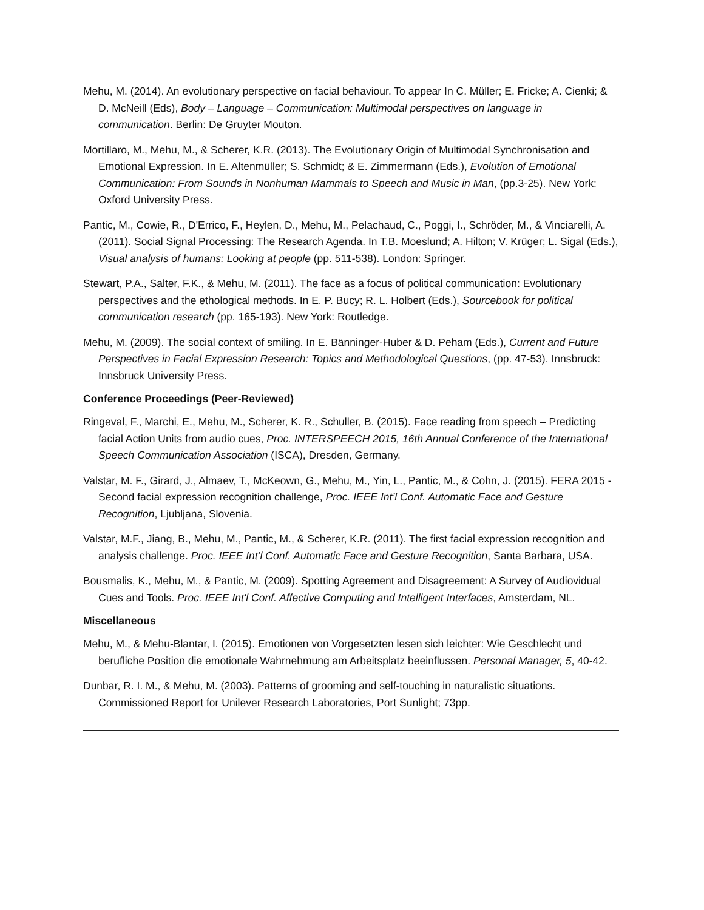Mehu, M. (2014). An evolutionary perspective on facial behaviour. To appear In C. Müller; E. Fricke; A. Cienki; & D. McNeill (Eds), Body – Language – Communication: Multimodal perspectives on language in communication. Berlin: De Gruyter Mouton.
Mortillaro, M., Mehu, M., & Scherer, K.R. (2013). The Evolutionary Origin of Multimodal Synchronisation and Emotional Expression. In E. Altenmüller; S. Schmidt; & E. Zimmermann (Eds.), Evolution of Emotional Communication: From Sounds in Nonhuman Mammals to Speech and Music in Man, (pp.3-25). New York: Oxford University Press.
Pantic, M., Cowie, R., D'Errico, F., Heylen, D., Mehu, M., Pelachaud, C., Poggi, I., Schröder, M., & Vinciarelli, A. (2011). Social Signal Processing: The Research Agenda. In T.B. Moeslund; A. Hilton; V. Krüger; L. Sigal (Eds.), Visual analysis of humans: Looking at people (pp. 511-538). London: Springer.
Stewart, P.A., Salter, F.K., & Mehu, M. (2011). The face as a focus of political communication: Evolutionary perspectives and the ethological methods. In E. P. Bucy; R. L. Holbert (Eds.), Sourcebook for political communication research (pp. 165-193). New York: Routledge.
Mehu, M. (2009). The social context of smiling. In E. Bänninger-Huber & D. Peham (Eds.), Current and Future Perspectives in Facial Expression Research: Topics and Methodological Questions, (pp. 47-53). Innsbruck: Innsbruck University Press.
Conference Proceedings (Peer-Reviewed)
Ringeval, F., Marchi, E., Mehu, M., Scherer, K. R., Schuller, B. (2015). Face reading from speech – Predicting facial Action Units from audio cues, Proc. INTERSPEECH 2015, 16th Annual Conference of the International Speech Communication Association (ISCA), Dresden, Germany.
Valstar, M. F., Girard, J., Almaev, T., McKeown, G., Mehu, M., Yin, L., Pantic, M., & Cohn, J. (2015). FERA 2015 - Second facial expression recognition challenge, Proc. IEEE Int’l Conf. Automatic Face and Gesture Recognition, Ljubljana, Slovenia.
Valstar, M.F., Jiang, B., Mehu, M., Pantic, M., & Scherer, K.R. (2011). The first facial expression recognition and analysis challenge. Proc. IEEE Int’l Conf. Automatic Face and Gesture Recognition, Santa Barbara, USA.
Bousmalis, K., Mehu, M., & Pantic, M. (2009). Spotting Agreement and Disagreement: A Survey of Audiovidual Cues and Tools. Proc. IEEE Int'l Conf. Affective Computing and Intelligent Interfaces, Amsterdam, NL.
Miscellaneous
Mehu, M., & Mehu-Blantar, I. (2015). Emotionen von Vorgesetzten lesen sich leichter: Wie Geschlecht und berufliche Position die emotionale Wahrnehmung am Arbeitsplatz beeinflussen. Personal Manager, 5, 40-42.
Dunbar, R. I. M., & Mehu, M. (2003). Patterns of grooming and self-touching in naturalistic situations. Commissioned Report for Unilever Research Laboratories, Port Sunlight; 73pp.